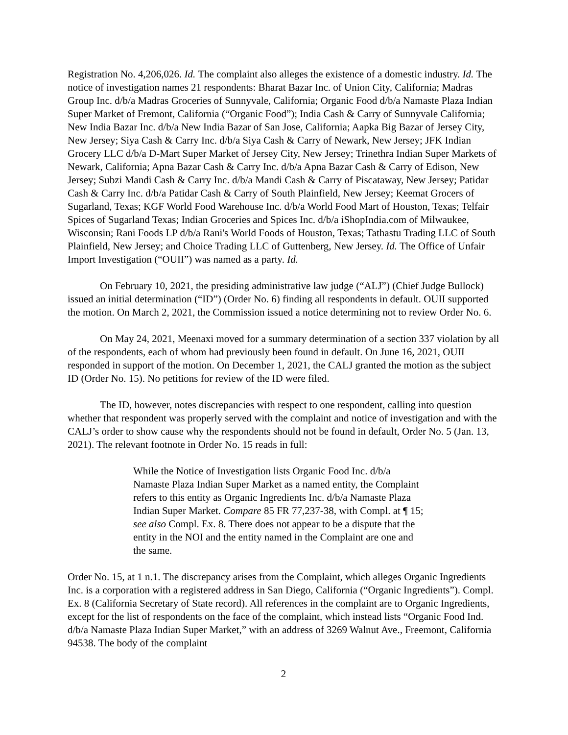Registration No. 4,206,026. Id. The complaint also alleges the existence of a domestic industry. Id. The notice of investigation names 21 respondents: Bharat Bazar Inc. of Union City, California; Madras Group Inc. d/b/a Madras Groceries of Sunnyvale, California; Organic Food d/b/a Namaste Plaza Indian Super Market of Fremont, California (“Organic Food”); India Cash & Carry of Sunnyvale California; New India Bazar Inc. d/b/a New India Bazar of San Jose, California; Aapka Big Bazar of Jersey City, New Jersey; Siya Cash & Carry Inc. d/b/a Siya Cash & Carry of Newark, New Jersey; JFK Indian Grocery LLC d/b/a D-Mart Super Market of Jersey City, New Jersey; Trinethra Indian Super Markets of Newark, California; Apna Bazar Cash & Carry Inc. d/b/a Apna Bazar Cash & Carry of Edison, New Jersey; Subzi Mandi Cash & Carry Inc. d/b/a Mandi Cash & Carry of Piscataway, New Jersey; Patidar Cash & Carry Inc. d/b/a Patidar Cash & Carry of South Plainfield, New Jersey; Keemat Grocers of Sugarland, Texas; KGF World Food Warehouse Inc. d/b/a World Food Mart of Houston, Texas; Telfair Spices of Sugarland Texas; Indian Groceries and Spices Inc. d/b/a iShopIndia.com of Milwaukee, Wisconsin; Rani Foods LP d/b/a Rani's World Foods of Houston, Texas; Tathastu Trading LLC of South Plainfield, New Jersey; and Choice Trading LLC of Guttenberg, New Jersey. Id. The Office of Unfair Import Investigation (“OUII”) was named as a party. Id.
On February 10, 2021, the presiding administrative law judge (“ALJ”) (Chief Judge Bullock) issued an initial determination (“ID”) (Order No. 6) finding all respondents in default. OUII supported the motion. On March 2, 2021, the Commission issued a notice determining not to review Order No. 6.
On May 24, 2021, Meenaxi moved for a summary determination of a section 337 violation by all of the respondents, each of whom had previously been found in default. On June 16, 2021, OUII responded in support of the motion. On December 1, 2021, the CALJ granted the motion as the subject ID (Order No. 15). No petitions for review of the ID were filed.
The ID, however, notes discrepancies with respect to one respondent, calling into question whether that respondent was properly served with the complaint and notice of investigation and with the CALJ’s order to show cause why the respondents should not be found in default, Order No. 5 (Jan. 13, 2021). The relevant footnote in Order No. 15 reads in full:
While the Notice of Investigation lists Organic Food Inc. d/b/a Namaste Plaza Indian Super Market as a named entity, the Complaint refers to this entity as Organic Ingredients Inc. d/b/a Namaste Plaza Indian Super Market. Compare 85 FR 77,237-38, with Compl. at ¶ 15; see also Compl. Ex. 8. There does not appear to be a dispute that the entity in the NOI and the entity named in the Complaint are one and the same.
Order No. 15, at 1 n.1. The discrepancy arises from the Complaint, which alleges Organic Ingredients Inc. is a corporation with a registered address in San Diego, California (“Organic Ingredients”). Compl. Ex. 8 (California Secretary of State record). All references in the complaint are to Organic Ingredients, except for the list of respondents on the face of the complaint, which instead lists “Organic Food Ind. d/b/a Namaste Plaza Indian Super Market,” with an address of 3269 Walnut Ave., Freemont, California 94538. The body of the complaint
2